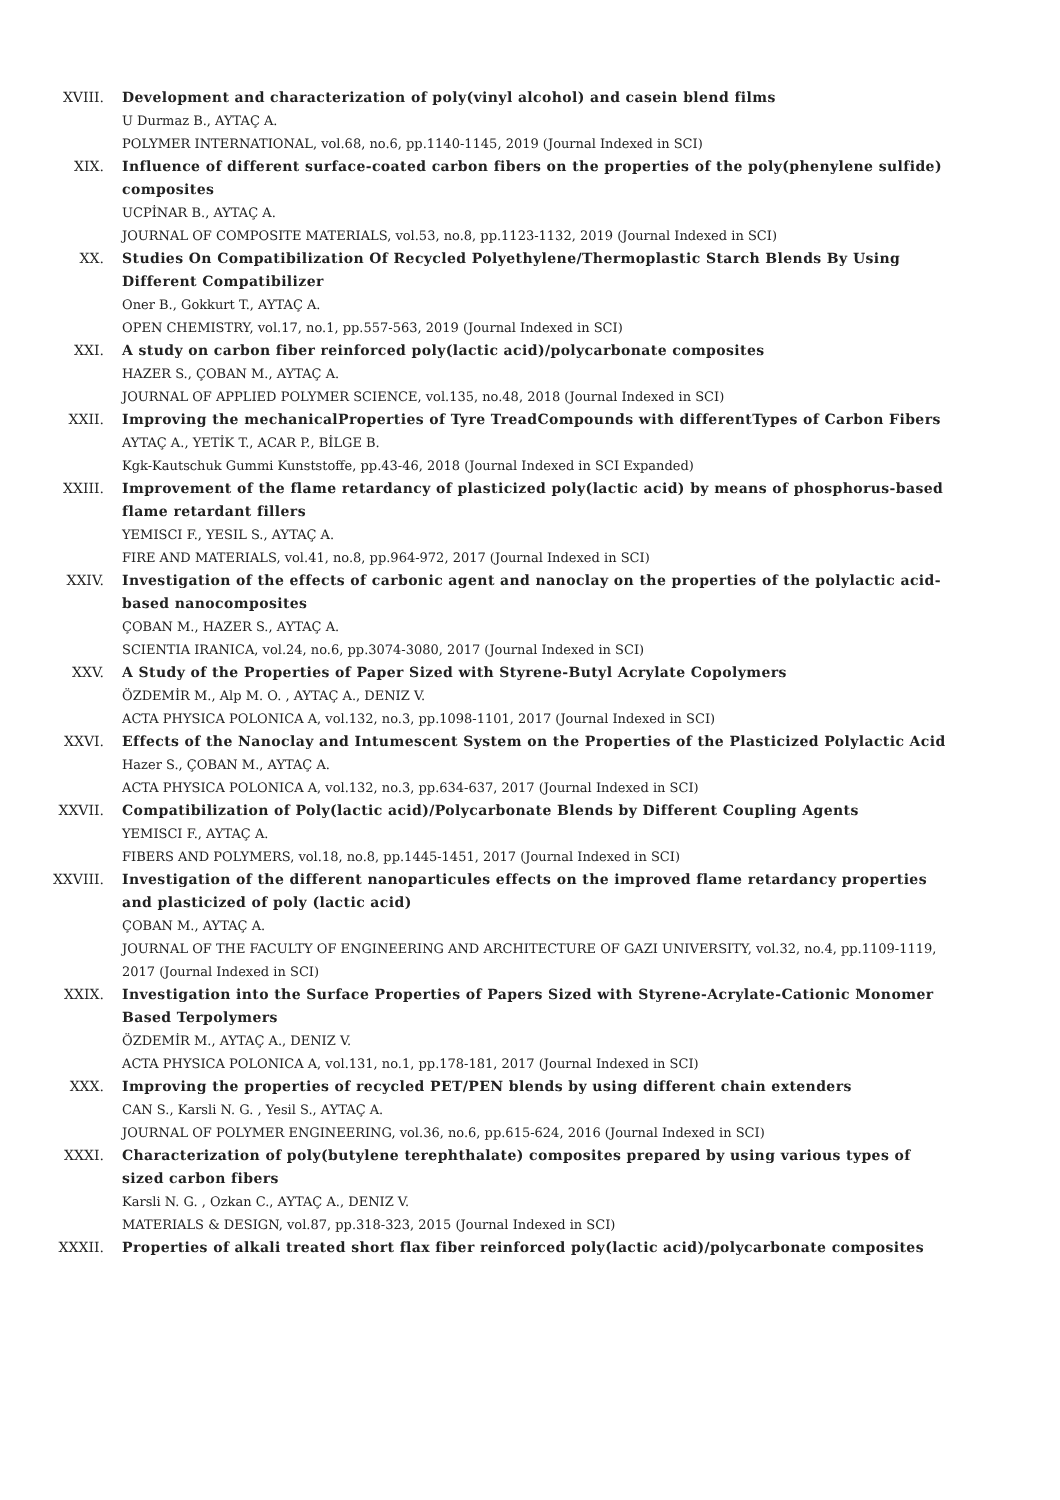XVIII. Development and characterization of poly(vinyl alcohol) and casein blend films
U Durmaz B., AYTAÇ A.
POLYMER INTERNATIONAL, vol.68, no.6, pp.1140-1145, 2019 (Journal Indexed in SCI)
XIX. Influence of different surface-coated carbon fibers on the properties of the poly(phenylene sulfide) composites
UCPİNAR B., AYTAÇ A.
JOURNAL OF COMPOSITE MATERIALS, vol.53, no.8, pp.1123-1132, 2019 (Journal Indexed in SCI)
XX. Studies On Compatibilization Of Recycled Polyethylene/Thermoplastic Starch Blends By Using Different Compatibilizer
Oner B., Gokkurt T., AYTAÇ A.
OPEN CHEMISTRY, vol.17, no.1, pp.557-563, 2019 (Journal Indexed in SCI)
XXI. A study on carbon fiber reinforced poly(lactic acid)/polycarbonate composites
HAZER S., ÇOBAN M., AYTAÇ A.
JOURNAL OF APPLIED POLYMER SCIENCE, vol.135, no.48, 2018 (Journal Indexed in SCI)
XXII. Improving the mechanicalProperties of Tyre TreadCompounds with differentTypes of Carbon Fibers
AYTAÇ A., YETİK T., ACAR P., BİLGE B.
Kgk-Kautschuk Gummi Kunststoffe, pp.43-46, 2018 (Journal Indexed in SCI Expanded)
XXIII. Improvement of the flame retardancy of plasticized poly(lactic acid) by means of phosphorus-based flame retardant fillers
YEMISCI F., YESIL S., AYTAÇ A.
FIRE AND MATERIALS, vol.41, no.8, pp.964-972, 2017 (Journal Indexed in SCI)
XXIV. Investigation of the effects of carbonic agent and nanoclay on the properties of the polylactic acid-based nanocomposites
ÇOBAN M., HAZER S., AYTAÇ A.
SCIENTIA IRANICA, vol.24, no.6, pp.3074-3080, 2017 (Journal Indexed in SCI)
XXV. A Study of the Properties of Paper Sized with Styrene-Butyl Acrylate Copolymers
ÖZDEMİR M., Alp M. O. , AYTAÇ A., DENIZ V.
ACTA PHYSICA POLONICA A, vol.132, no.3, pp.1098-1101, 2017 (Journal Indexed in SCI)
XXVI. Effects of the Nanoclay and Intumescent System on the Properties of the Plasticized Polylactic Acid
Hazer S., ÇOBAN M., AYTAÇ A.
ACTA PHYSICA POLONICA A, vol.132, no.3, pp.634-637, 2017 (Journal Indexed in SCI)
XXVII. Compatibilization of Poly(lactic acid)/Polycarbonate Blends by Different Coupling Agents
YEMISCI F., AYTAÇ A.
FIBERS AND POLYMERS, vol.18, no.8, pp.1445-1451, 2017 (Journal Indexed in SCI)
XXVIII. Investigation of the different nanoparticules effects on the improved flame retardancy properties and plasticized of poly (lactic acid)
ÇOBAN M., AYTAÇ A.
JOURNAL OF THE FACULTY OF ENGINEERING AND ARCHITECTURE OF GAZI UNIVERSITY, vol.32, no.4, pp.1109-1119, 2017 (Journal Indexed in SCI)
XXIX. Investigation into the Surface Properties of Papers Sized with Styrene-Acrylate-Cationic Monomer Based Terpolymers
ÖZDEMİR M., AYTAÇ A., DENIZ V.
ACTA PHYSICA POLONICA A, vol.131, no.1, pp.178-181, 2017 (Journal Indexed in SCI)
XXX. Improving the properties of recycled PET/PEN blends by using different chain extenders
CAN S., Karsli N. G. , Yesil S., AYTAÇ A.
JOURNAL OF POLYMER ENGINEERING, vol.36, no.6, pp.615-624, 2016 (Journal Indexed in SCI)
XXXI. Characterization of poly(butylene terephthalate) composites prepared by using various types of sized carbon fibers
Karsli N. G. , Ozkan C., AYTAÇ A., DENIZ V.
MATERIALS & DESIGN, vol.87, pp.318-323, 2015 (Journal Indexed in SCI)
XXXII. Properties of alkali treated short flax fiber reinforced poly(lactic acid)/polycarbonate composites